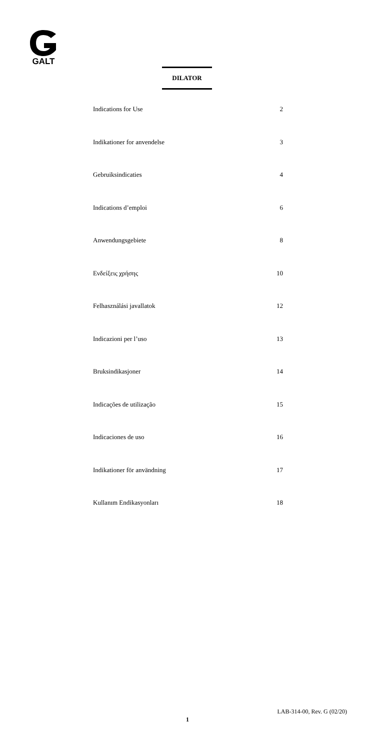GALT
DILATOR
| Indications for Use | 2 |
| Indikationer for anvendelse | 3 |
| Gebruiksindicaties | 4 |
| Indications d’emploi | 6 |
| Anwendungsgebiete | 8 |
| Ενδείξεις χρήσης | 10 |
| Felhasználási javallatok | 12 |
| Indicazioni per l’uso | 13 |
| Bruksindikasjoner | 14 |
| Indicações de utilização | 15 |
| Indicaciones de uso | 16 |
| Indikationer för användning | 17 |
| Kullanım Endikasyonları | 18 |
LAB-314-00, Rev. G (02/20)
1